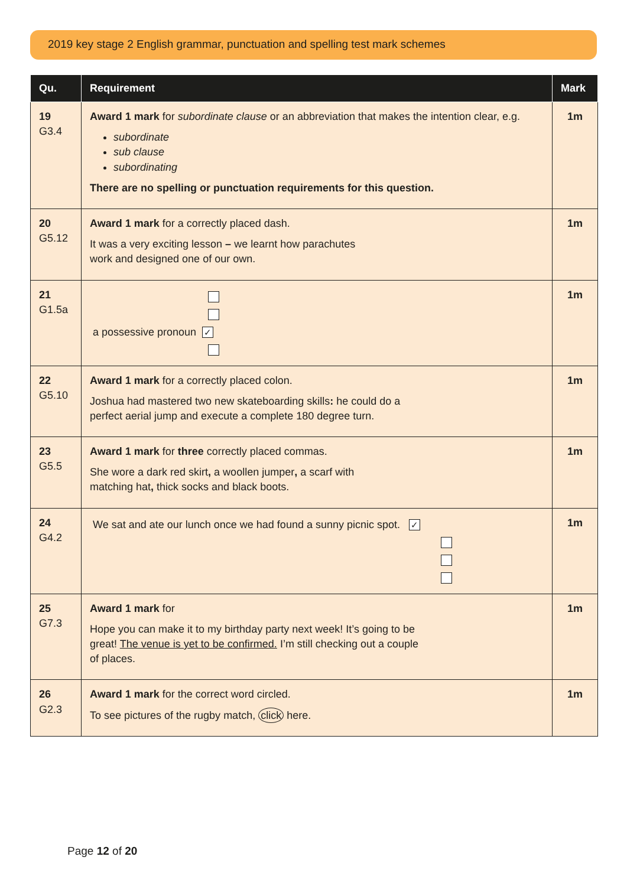2019 key stage 2 English grammar, punctuation and spelling test mark schemes
| Qu. | Requirement | Mark |
| --- | --- | --- |
| 19 G3.4 | Award 1 mark for subordinate clause or an abbreviation that makes the intention clear, e.g. subordinate sub clause subordinating There are no spelling or punctuation requirements for this question. | 1m |
| 20 G5.12 | Award 1 mark for a correctly placed dash. It was a very exciting lesson – we learnt how parachutes work and designed one of our own. | 1m |
| 21 G1.5a | a possessive pronoun ✓ | 1m |
| 22 G5.10 | Award 1 mark for a correctly placed colon. Joshua had mastered two new skateboarding skills : he could do a perfect aerial jump and execute a complete 180 degree turn. | 1m |
| 23 G5.5 | Award 1 mark for three correctly placed commas. She wore a dark red skirt , a woollen jumper , a scarf with matching hat , thick socks and black boots. | 1m |
| 24 G4.2 | We sat and ate our lunch once we had found a sunny picnic spot. ✓ | 1m |
| 25 G7.3 | Award 1 mark for Hope you can make it to my birthday party next week! It’s going to be great! The venue is yet to be confirmed. I’m still checking out a couple of places. | 1m |
| 26 G2.3 | Award 1 mark for the correct word circled. To see pictures of the rugby match, click here. | 1m |
Page 12 of 20